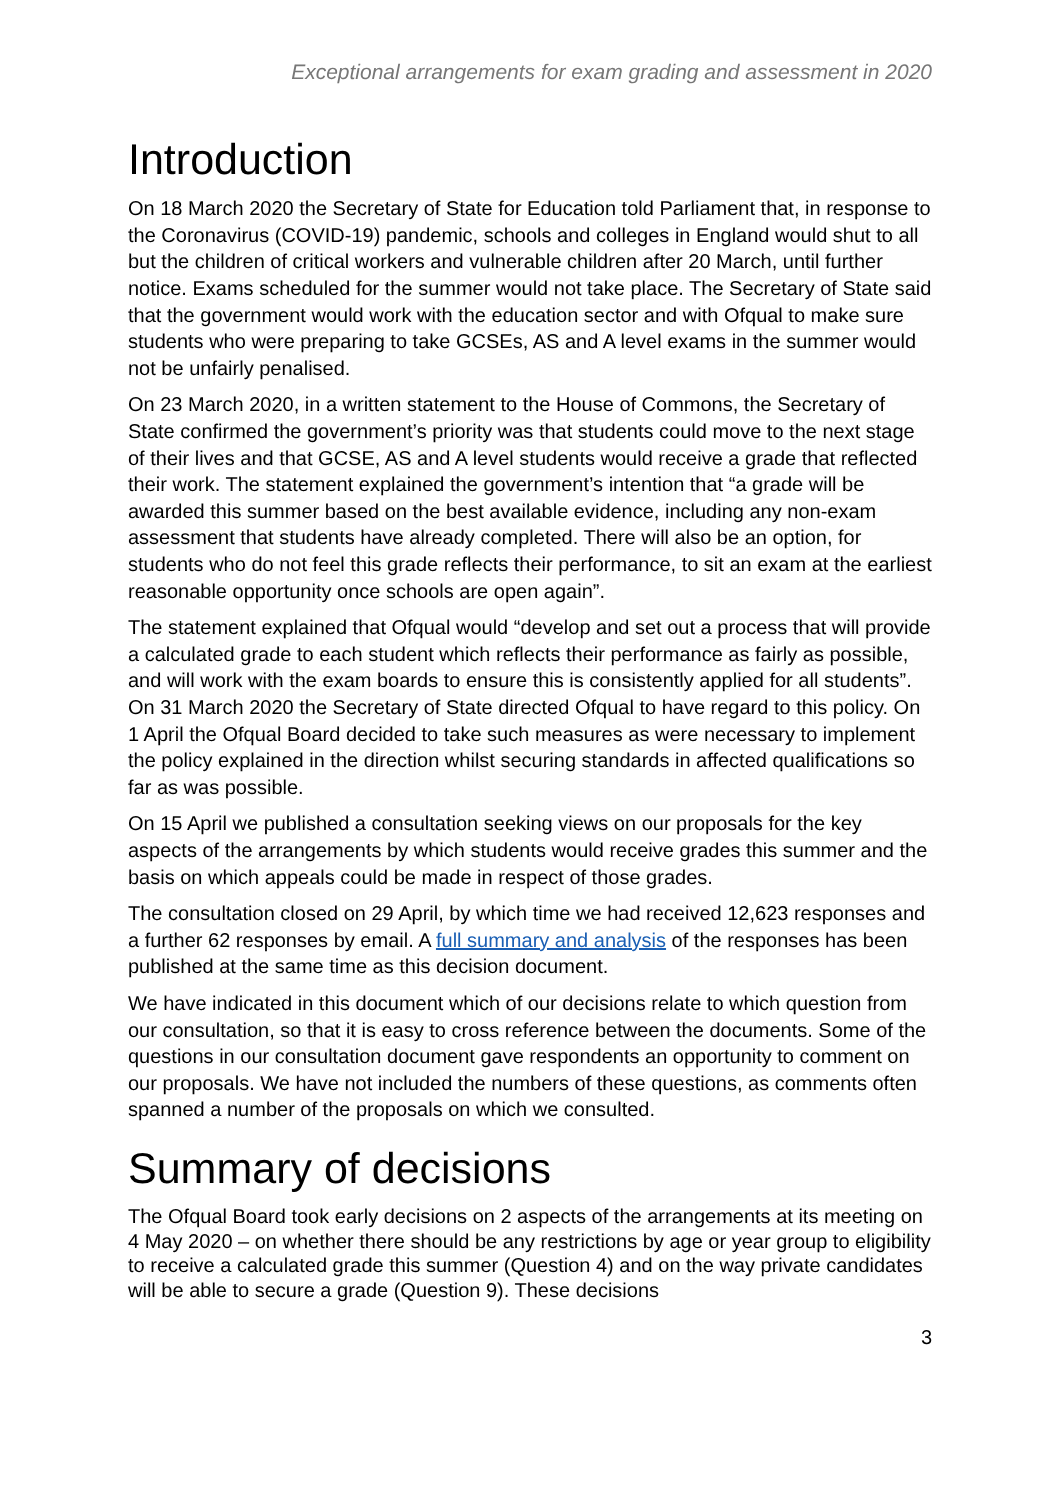Exceptional arrangements for exam grading and assessment in 2020
Introduction
On 18 March 2020 the Secretary of State for Education told Parliament that, in response to the Coronavirus (COVID-19) pandemic, schools and colleges in England would shut to all but the children of critical workers and vulnerable children after 20 March, until further notice. Exams scheduled for the summer would not take place. The Secretary of State said that the government would work with the education sector and with Ofqual to make sure students who were preparing to take GCSEs, AS and A level exams in the summer would not be unfairly penalised.
On 23 March 2020, in a written statement to the House of Commons, the Secretary of State confirmed the government’s priority was that students could move to the next stage of their lives and that GCSE, AS and A level students would receive a grade that reflected their work. The statement explained the government’s intention that “a grade will be awarded this summer based on the best available evidence, including any non-exam assessment that students have already completed. There will also be an option, for students who do not feel this grade reflects their performance, to sit an exam at the earliest reasonable opportunity once schools are open again”.
The statement explained that Ofqual would “develop and set out a process that will provide a calculated grade to each student which reflects their performance as fairly as possible, and will work with the exam boards to ensure this is consistently applied for all students”. On 31 March 2020 the Secretary of State directed Ofqual to have regard to this policy. On 1 April the Ofqual Board decided to take such measures as were necessary to implement the policy explained in the direction whilst securing standards in affected qualifications so far as was possible.
On 15 April we published a consultation seeking views on our proposals for the key aspects of the arrangements by which students would receive grades this summer and the basis on which appeals could be made in respect of those grades.
The consultation closed on 29 April, by which time we had received 12,623 responses and a further 62 responses by email. A full summary and analysis of the responses has been published at the same time as this decision document.
We have indicated in this document which of our decisions relate to which question from our consultation, so that it is easy to cross reference between the documents. Some of the questions in our consultation document gave respondents an opportunity to comment on our proposals. We have not included the numbers of these questions, as comments often spanned a number of the proposals on which we consulted.
Summary of decisions
The Ofqual Board took early decisions on 2 aspects of the arrangements at its meeting on 4 May 2020 – on whether there should be any restrictions by age or year group to eligibility to receive a calculated grade this summer (Question 4) and on the way private candidates will be able to secure a grade (Question 9). These decisions
3